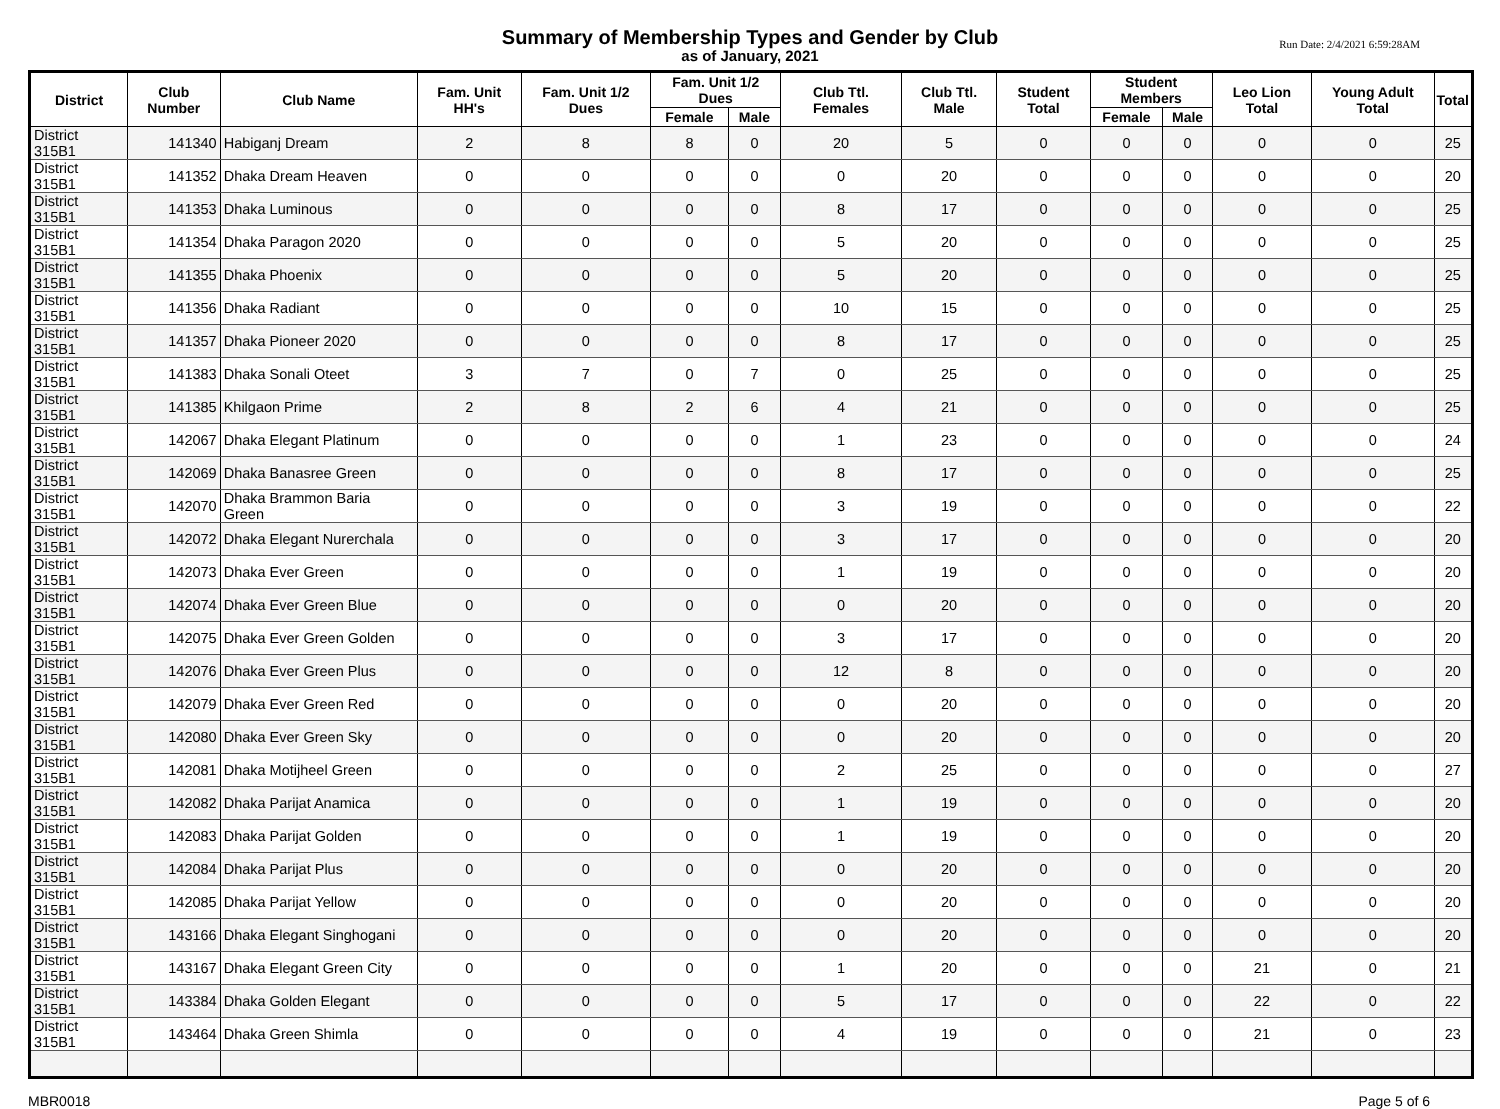Summary of Membership Types and Gender by Club
as of January, 2021
Run Date: 2/4/2021 6:59:28AM
| District | Club Number | Club Name | Fam. Unit HH's | Fam. Unit 1/2 Dues | Fam. Unit 1/2 Dues | | Club Ttl. Females | Club Ttl. Male | Student Total | Student Members | | Leo Lion Total | Young Adult Total | Total |
| --- | --- | --- | --- | --- | --- | --- | --- | --- | --- | --- | --- | --- | --- | --- |
| | | | | | Female | Male | | | | Female | Male | | | |
| District 315B1 | 141340 | Habiganj Dream | 2 | 8 | 8 | 0 | 20 | 5 | 0 | 0 | 0 | 0 | 0 | 25 |
| District 315B1 | 141352 | Dhaka Dream Heaven | 0 | 0 | 0 | 0 | 0 | 20 | 0 | 0 | 0 | 0 | 0 | 20 |
| District 315B1 | 141353 | Dhaka Luminous | 0 | 0 | 0 | 0 | 8 | 17 | 0 | 0 | 0 | 0 | 0 | 25 |
| District 315B1 | 141354 | Dhaka Paragon 2020 | 0 | 0 | 0 | 0 | 5 | 20 | 0 | 0 | 0 | 0 | 0 | 25 |
| District 315B1 | 141355 | Dhaka Phoenix | 0 | 0 | 0 | 0 | 5 | 20 | 0 | 0 | 0 | 0 | 0 | 25 |
| District 315B1 | 141356 | Dhaka Radiant | 0 | 0 | 0 | 0 | 10 | 15 | 0 | 0 | 0 | 0 | 0 | 25 |
| District 315B1 | 141357 | Dhaka Pioneer 2020 | 0 | 0 | 0 | 0 | 8 | 17 | 0 | 0 | 0 | 0 | 0 | 25 |
| District 315B1 | 141383 | Dhaka Sonali Oteet | 3 | 7 | 0 | 7 | 0 | 25 | 0 | 0 | 0 | 0 | 0 | 25 |
| District 315B1 | 141385 | Khilgaon Prime | 2 | 8 | 2 | 6 | 4 | 21 | 0 | 0 | 0 | 0 | 0 | 25 |
| District 315B1 | 142067 | Dhaka Elegant Platinum | 0 | 0 | 0 | 0 | 1 | 23 | 0 | 0 | 0 | 0 | 0 | 24 |
| District 315B1 | 142069 | Dhaka Banasree Green | 0 | 0 | 0 | 0 | 8 | 17 | 0 | 0 | 0 | 0 | 0 | 25 |
| District 315B1 | 142070 | Dhaka Brammon Baria Green | 0 | 0 | 0 | 0 | 3 | 19 | 0 | 0 | 0 | 0 | 0 | 22 |
| District 315B1 | 142072 | Dhaka Elegant Nurerchala | 0 | 0 | 0 | 0 | 3 | 17 | 0 | 0 | 0 | 0 | 0 | 20 |
| District 315B1 | 142073 | Dhaka Ever Green | 0 | 0 | 0 | 0 | 1 | 19 | 0 | 0 | 0 | 0 | 0 | 20 |
| District 315B1 | 142074 | Dhaka Ever Green Blue | 0 | 0 | 0 | 0 | 0 | 20 | 0 | 0 | 0 | 0 | 0 | 20 |
| District 315B1 | 142075 | Dhaka Ever Green Golden | 0 | 0 | 0 | 0 | 3 | 17 | 0 | 0 | 0 | 0 | 0 | 20 |
| District 315B1 | 142076 | Dhaka Ever Green Plus | 0 | 0 | 0 | 0 | 12 | 8 | 0 | 0 | 0 | 0 | 0 | 20 |
| District 315B1 | 142079 | Dhaka Ever Green Red | 0 | 0 | 0 | 0 | 0 | 20 | 0 | 0 | 0 | 0 | 0 | 20 |
| District 315B1 | 142080 | Dhaka Ever Green Sky | 0 | 0 | 0 | 0 | 0 | 20 | 0 | 0 | 0 | 0 | 0 | 20 |
| District 315B1 | 142081 | Dhaka Motijheel Green | 0 | 0 | 0 | 0 | 2 | 25 | 0 | 0 | 0 | 0 | 0 | 27 |
| District 315B1 | 142082 | Dhaka Parijat Anamica | 0 | 0 | 0 | 0 | 1 | 19 | 0 | 0 | 0 | 0 | 0 | 20 |
| District 315B1 | 142083 | Dhaka Parijat Golden | 0 | 0 | 0 | 0 | 1 | 19 | 0 | 0 | 0 | 0 | 0 | 20 |
| District 315B1 | 142084 | Dhaka Parijat Plus | 0 | 0 | 0 | 0 | 0 | 20 | 0 | 0 | 0 | 0 | 0 | 20 |
| District 315B1 | 142085 | Dhaka Parijat Yellow | 0 | 0 | 0 | 0 | 0 | 20 | 0 | 0 | 0 | 0 | 0 | 20 |
| District 315B1 | 143166 | Dhaka Elegant Singhogani | 0 | 0 | 0 | 0 | 0 | 20 | 0 | 0 | 0 | 0 | 0 | 20 |
| District 315B1 | 143167 | Dhaka Elegant Green City | 0 | 0 | 0 | 0 | 1 | 20 | 0 | 0 | 0 | 21 | 0 | 21 |
| District 315B1 | 143384 | Dhaka Golden Elegant | 0 | 0 | 0 | 0 | 5 | 17 | 0 | 0 | 0 | 22 | 0 | 22 |
| District 315B1 | 143464 | Dhaka Green Shimla | 0 | 0 | 0 | 0 | 4 | 19 | 0 | 0 | 0 | 21 | 0 | 23 |
MBR0018 Page 5 of 6